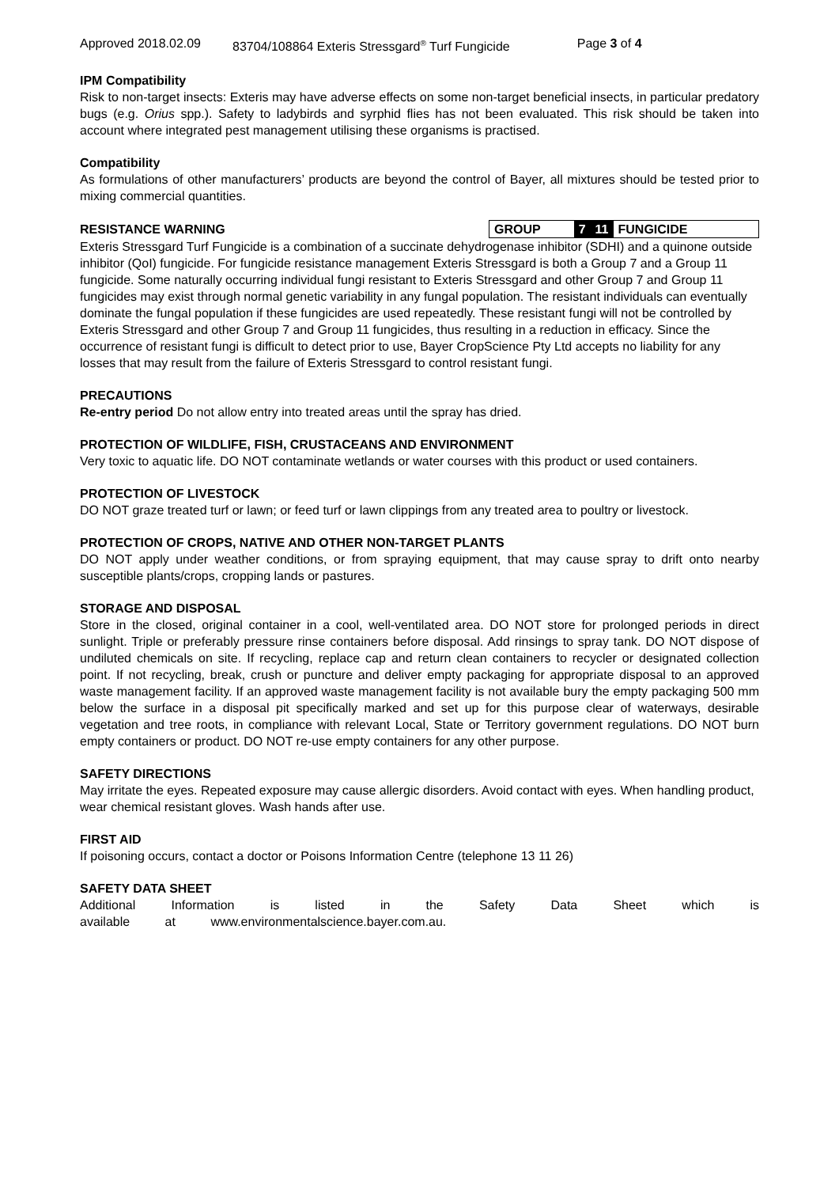Approved 2018.02.09 83704/108864 Exteris Stressgard<sup>®</sup> Turf Fungicide Page 3 of 4
IPM Compatibility
Risk to non-target insects: Exteris may have adverse effects on some non-target beneficial insects, in particular predatory bugs (e.g. Orius spp.). Safety to ladybirds and syrphid flies has not been evaluated. This risk should be taken into account where integrated pest management utilising these organisms is practised.
Compatibility
As formulations of other manufacturers’ products are beyond the control of Bayer, all mixtures should be tested prior to mixing commercial quantities.
RESISTANCE WARNING GROUP 7 11 FUNGICIDE
Exteris Stressgard Turf Fungicide is a combination of a succinate dehydrogenase inhibitor (SDHI) and a quinone outside inhibitor (QoI) fungicide. For fungicide resistance management Exteris Stressgard is both a Group 7 and a Group 11 fungicide. Some naturally occurring individual fungi resistant to Exteris Stressgard and other Group 7 and Group 11 fungicides may exist through normal genetic variability in any fungal population. The resistant individuals can eventually dominate the fungal population if these fungicides are used repeatedly. These resistant fungi will not be controlled by Exteris Stressgard and other Group 7 and Group 11 fungicides, thus resulting in a reduction in efficacy. Since the occurrence of resistant fungi is difficult to detect prior to use, Bayer CropScience Pty Ltd accepts no liability for any losses that may result from the failure of Exteris Stressgard to control resistant fungi.
PRECAUTIONS
Re-entry period Do not allow entry into treated areas until the spray has dried.
PROTECTION OF WILDLIFE, FISH, CRUSTACEANS AND ENVIRONMENT
Very toxic to aquatic life. DO NOT contaminate wetlands or water courses with this product or used containers.
PROTECTION OF LIVESTOCK
DO NOT graze treated turf or lawn; or feed turf or lawn clippings from any treated area to poultry or livestock.
PROTECTION OF CROPS, NATIVE AND OTHER NON-TARGET PLANTS
DO NOT apply under weather conditions, or from spraying equipment, that may cause spray to drift onto nearby susceptible plants/crops, cropping lands or pastures.
STORAGE AND DISPOSAL
Store in the closed, original container in a cool, well-ventilated area. DO NOT store for prolonged periods in direct sunlight. Triple or preferably pressure rinse containers before disposal. Add rinsings to spray tank. DO NOT dispose of undiluted chemicals on site. If recycling, replace cap and return clean containers to recycler or designated collection point. If not recycling, break, crush or puncture and deliver empty packaging for appropriate disposal to an approved waste management facility. If an approved waste management facility is not available bury the empty packaging 500 mm below the surface in a disposal pit specifically marked and set up for this purpose clear of waterways, desirable vegetation and tree roots, in compliance with relevant Local, State or Territory government regulations. DO NOT burn empty containers or product. DO NOT re-use empty containers for any other purpose.
SAFETY DIRECTIONS
May irritate the eyes. Repeated exposure may cause allergic disorders. Avoid contact with eyes. When handling product, wear chemical resistant gloves. Wash hands after use.
FIRST AID
If poisoning occurs, contact a doctor or Poisons Information Centre (telephone 13 11 26)
SAFETY DATA SHEET
Additional Information is listed in the Safety Data Sheet which is available at www.environmentalscience.bayer.com.au.